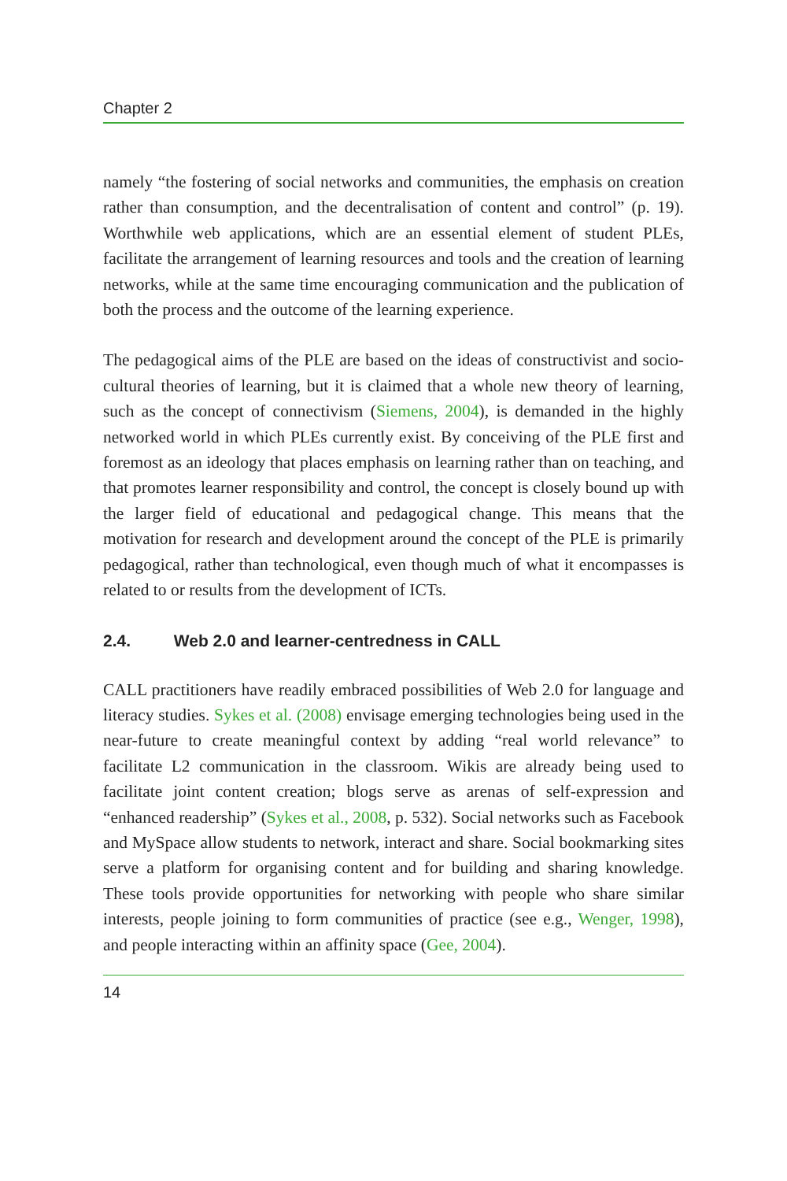Chapter 2
namely “the fostering of social networks and communities, the emphasis on creation rather than consumption, and the decentralisation of content and control” (p. 19). Worthwhile web applications, which are an essential element of student PLEs, facilitate the arrangement of learning resources and tools and the creation of learning networks, while at the same time encouraging communication and the publication of both the process and the outcome of the learning experience.
The pedagogical aims of the PLE are based on the ideas of constructivist and socio-cultural theories of learning, but it is claimed that a whole new theory of learning, such as the concept of connectivism (Siemens, 2004), is demanded in the highly networked world in which PLEs currently exist. By conceiving of the PLE first and foremost as an ideology that places emphasis on learning rather than on teaching, and that promotes learner responsibility and control, the concept is closely bound up with the larger field of educational and pedagogical change. This means that the motivation for research and development around the concept of the PLE is primarily pedagogical, rather than technological, even though much of what it encompasses is related to or results from the development of ICTs.
2.4. Web 2.0 and learner-centredness in CALL
CALL practitioners have readily embraced possibilities of Web 2.0 for language and literacy studies. Sykes et al. (2008) envisage emerging technologies being used in the near-future to create meaningful context by adding “real world relevance” to facilitate L2 communication in the classroom. Wikis are already being used to facilitate joint content creation; blogs serve as arenas of self-expression and “enhanced readership” (Sykes et al., 2008, p. 532). Social networks such as Facebook and MySpace allow students to network, interact and share. Social bookmarking sites serve a platform for organising content and for building and sharing knowledge. These tools provide opportunities for networking with people who share similar interests, people joining to form communities of practice (see e.g., Wenger, 1998), and people interacting within an affinity space (Gee, 2004).
14